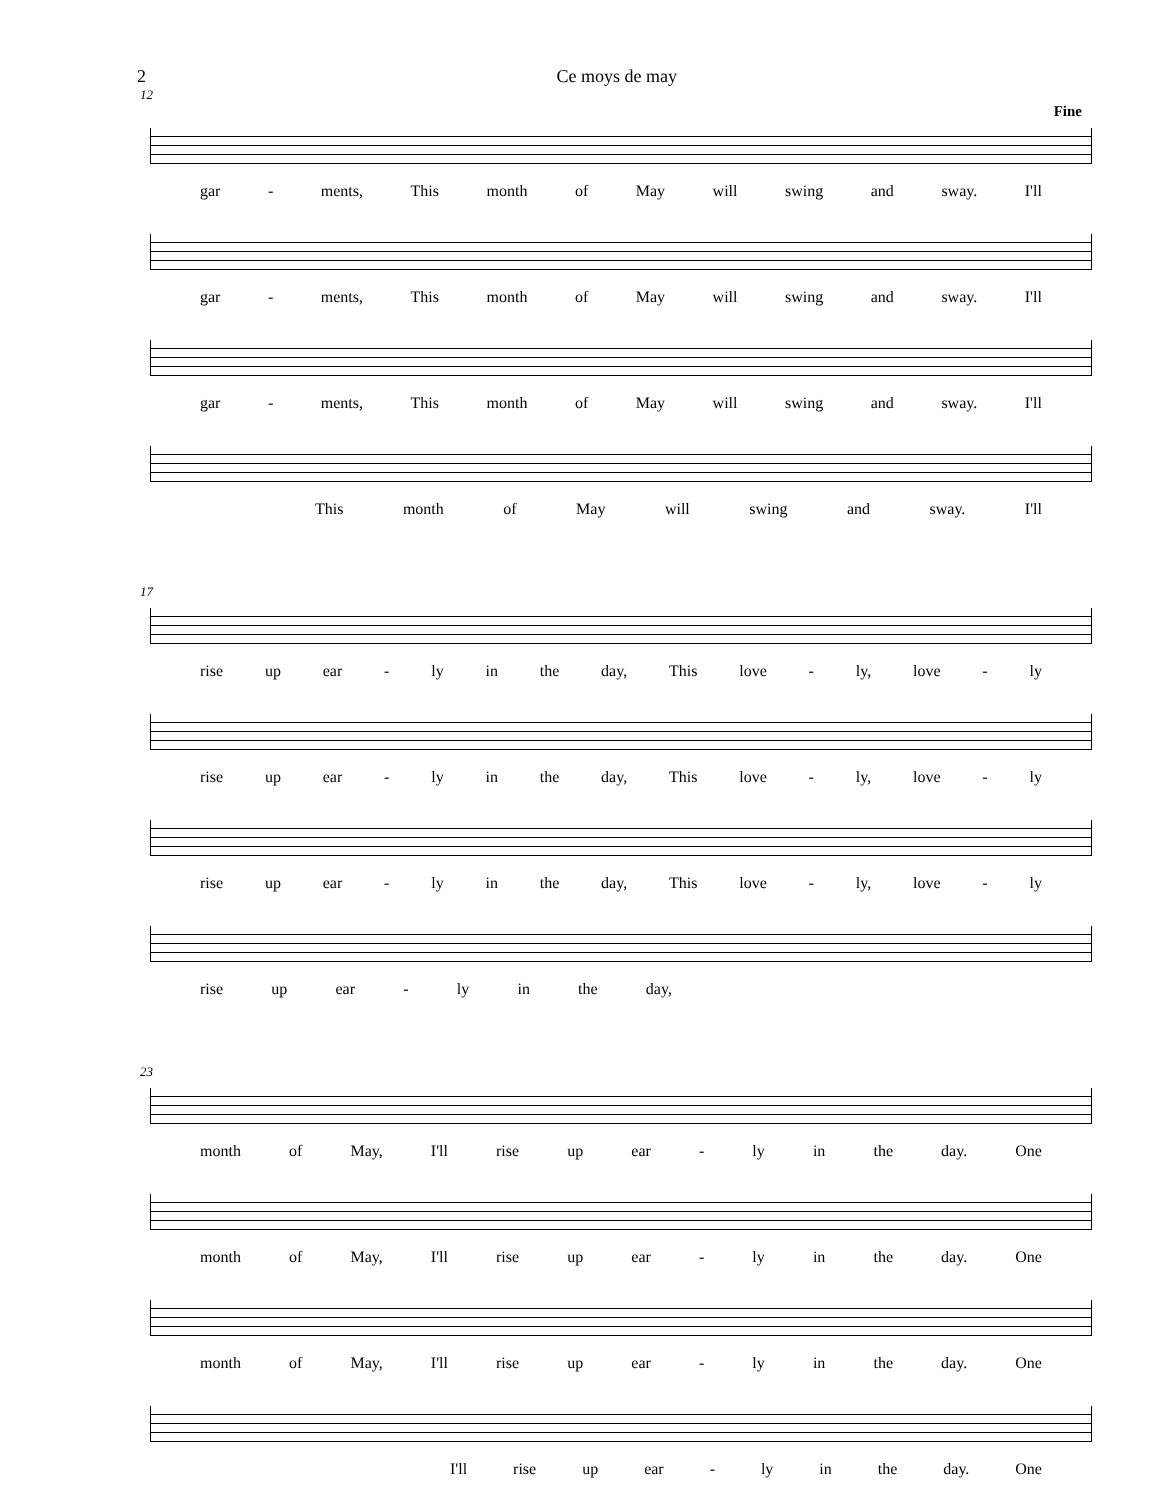2 Ce moys de may
12
Fine
gar - ments, This month of May will swing and sway. I'll
gar - ments, This month of May will swing and sway. I'll
gar - ments, This month of May will swing and sway. I'll
This month of May will swing and sway. I'll
17
rise up ear - ly in the day, This love - ly, love - ly
rise up ear - ly in the day, This love - ly, love - ly
rise up ear - ly in the day, This love - ly, love - ly
rise up ear - ly in the day,
23
month of May, I'll rise up ear - ly in the day. One
month of May, I'll rise up ear - ly in the day. One
month of May, I'll rise up ear - ly in the day. One
I'll rise up ear - ly in the day. One